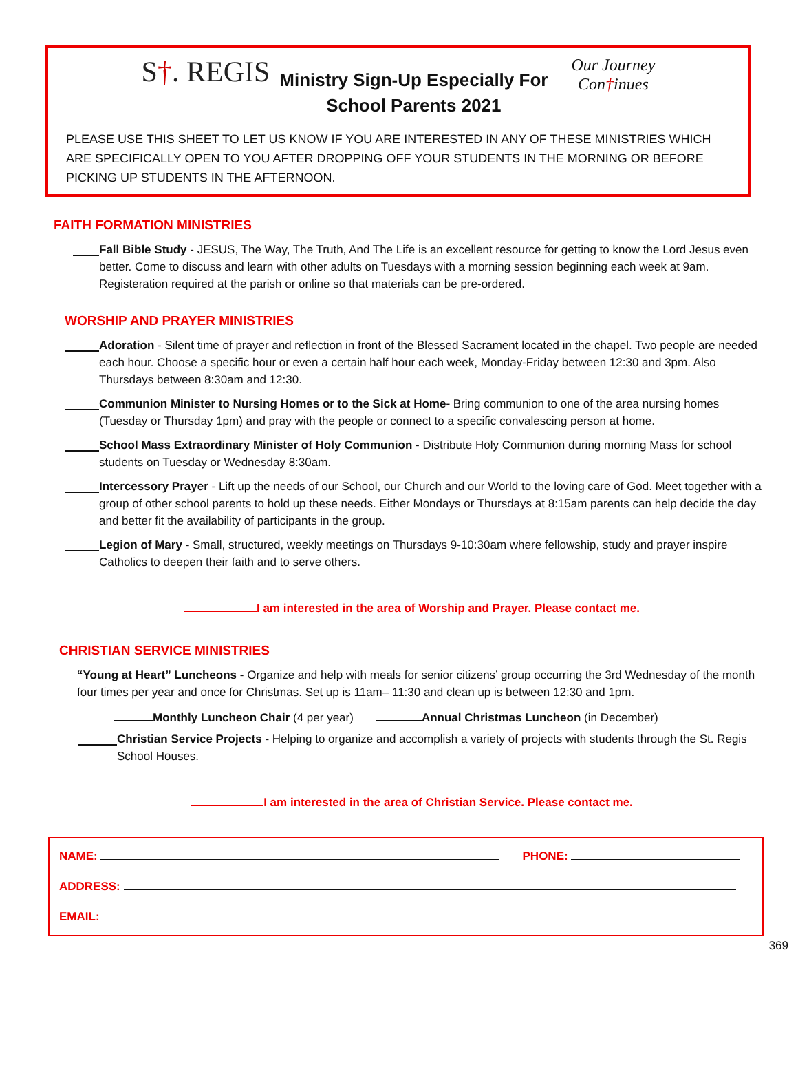S†. REGIS
Ministry Sign-Up Especially For
School Parents 2021
Our Journey
Con†inues
PLEASE USE THIS SHEET TO LET US KNOW IF YOU ARE INTERESTED IN ANY OF THESE MINISTRIES WHICH ARE SPECIFICALLY OPEN TO YOU AFTER DROPPING OFF YOUR STUDENTS IN THE MORNING OR BEFORE PICKING UP STUDENTS IN THE AFTERNOON.
FAITH FORMATION MINISTRIES
Fall Bible Study - JESUS, The Way, The Truth, And The Life is an excellent resource for getting to know the Lord Jesus even better. Come to discuss and learn with other adults on Tuesdays with a morning session beginning each week at 9am. Registeration required at the parish or online so that materials can be pre-ordered.
WORSHIP AND PRAYER MINISTRIES
Adoration - Silent time of prayer and reflection in front of the Blessed Sacrament located in the chapel. Two people are needed each hour. Choose a specific hour or even a certain half hour each week, Monday-Friday between 12:30 and 3pm. Also Thursdays between 8:30am and 12:30.
Communion Minister to Nursing Homes or to the Sick at Home- Bring communion to one of the area nursing homes (Tuesday or Thursday 1pm) and pray with the people or connect to a specific convalescing person at home.
School Mass Extraordinary Minister of Holy Communion - Distribute Holy Communion during morning Mass for school students on Tuesday or Wednesday 8:30am.
Intercessory Prayer - Lift up the needs of our School, our Church and our World to the loving care of God. Meet together with a group of other school parents to hold up these needs. Either Mondays or Thursdays at 8:15am parents can help decide the day and better fit the availability of participants in the group.
Legion of Mary - Small, structured, weekly meetings on Thursdays 9-10:30am where fellowship, study and prayer inspire Catholics to deepen their faith and to serve others.
I am interested in the area of Worship and Prayer. Please contact me.
CHRISTIAN SERVICE MINISTRIES
“Young at Heart” Luncheons - Organize and help with meals for senior citizens’ group occurring the 3rd Wednesday of the month four times per year and once for Christmas. Set up is 11am– 11:30 and clean up is between 12:30 and 1pm.
Monthly Luncheon Chair (4 per year) Annual Christmas Luncheon (in December)
Christian Service Projects - Helping to organize and accomplish a variety of projects with students through the St. Regis School Houses.
I am interested in the area of Christian Service. Please contact me.
NAME: PHONE:
ADDRESS:
EMAIL:
369